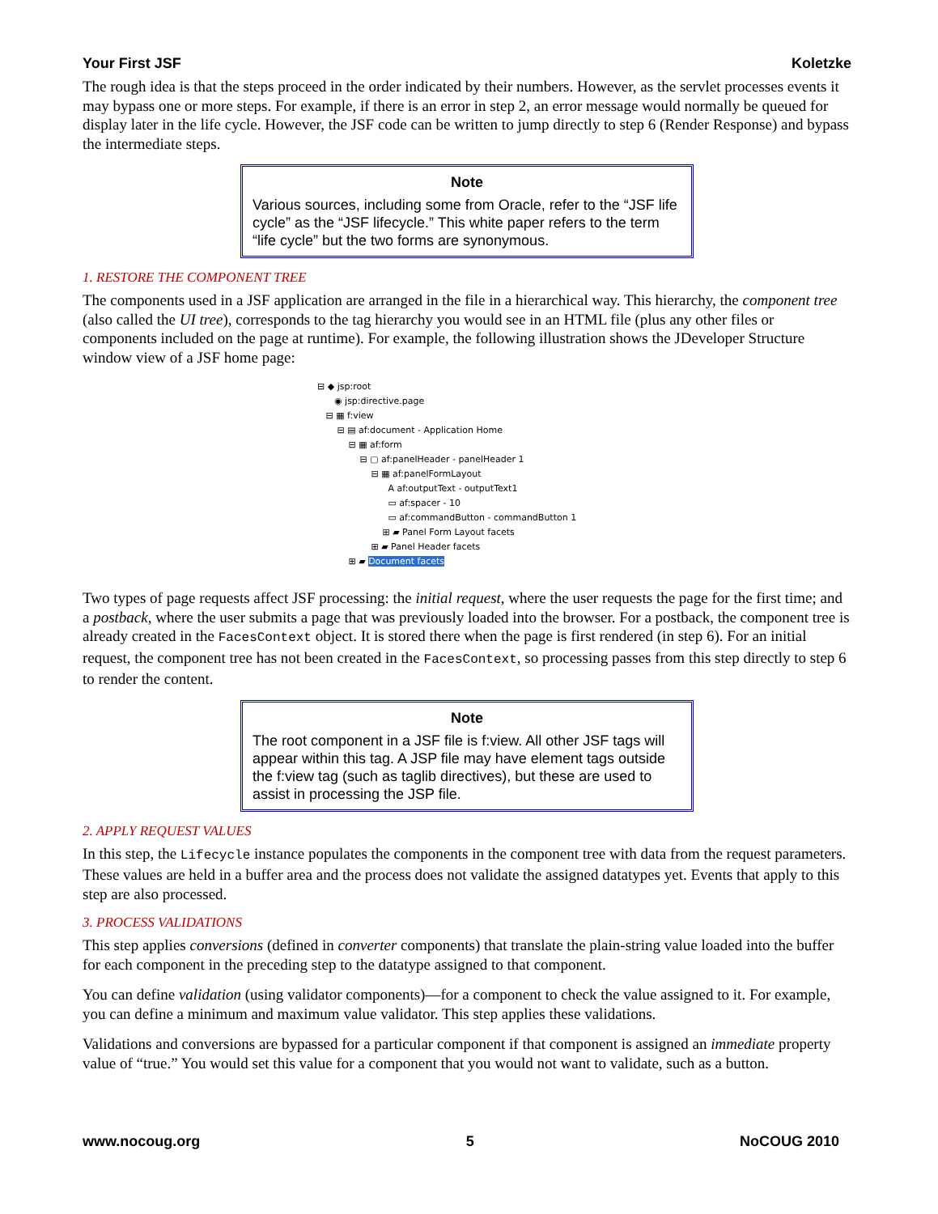Your First JSF Koletzke
The rough idea is that the steps proceed in the order indicated by their numbers. However, as the servlet processes events it may bypass one or more steps. For example, if there is an error in step 2, an error message would normally be queued for display later in the life cycle. However, the JSF code can be written to jump directly to step 6 (Render Response) and bypass the intermediate steps.
Note
Various sources, including some from Oracle, refer to the “JSF life cycle” as the “JSF lifecycle.” This white paper refers to the term “life cycle” but the two forms are synonymous.
1. RESTORE THE COMPONENT TREE
The components used in a JSF application are arranged in the file in a hierarchical way. This hierarchy, the component tree (also called the UI tree), corresponds to the tag hierarchy you would see in an HTML file (plus any other files or components included on the page at runtime). For example, the following illustration shows the JDeveloper Structure window view of a JSF home page:
⊟ ◆ jsp:root
◉ jsp:directive.page
⊟ ▦ f:view
⊟ ▤ af:document - Application Home
⊟ ▦ af:form
⊟ ▢ af:panelHeader - panelHeader 1
⊟ ▦ af:panelFormLayout
A af:outputText - outputText1
▭ af:spacer - 10
▭ af:commandButton - commandButton 1
⊞ ▰ Panel Form Layout facets
⊞ ▰ Panel Header facets
⊞ ▰ Document facets
Two types of page requests affect JSF processing: the initial request, where the user requests the page for the first time; and a postback, where the user submits a page that was previously loaded into the browser. For a postback, the component tree is already created in the FacesContext object. It is stored there when the page is first rendered (in step 6). For an initial request, the component tree has not been created in the FacesContext, so processing passes from this step directly to step 6 to render the content.
Note
The root component in a JSF file is f:view. All other JSF tags will appear within this tag. A JSP file may have element tags outside the f:view tag (such as taglib directives), but these are used to assist in processing the JSP file.
2. APPLY REQUEST VALUES
In this step, the Lifecycle instance populates the components in the component tree with data from the request parameters. These values are held in a buffer area and the process does not validate the assigned datatypes yet. Events that apply to this step are also processed.
3. PROCESS VALIDATIONS
This step applies conversions (defined in converter components) that translate the plain-string value loaded into the buffer for each component in the preceding step to the datatype assigned to that component.
You can define validation (using validator components)—for a component to check the value assigned to it. For example, you can define a minimum and maximum value validator. This step applies these validations.
Validations and conversions are bypassed for a particular component if that component is assigned an immediate property value of “true.” You would set this value for a component that you would not want to validate, such as a button.
www.nocoug.org 5 NoCOUG 2010